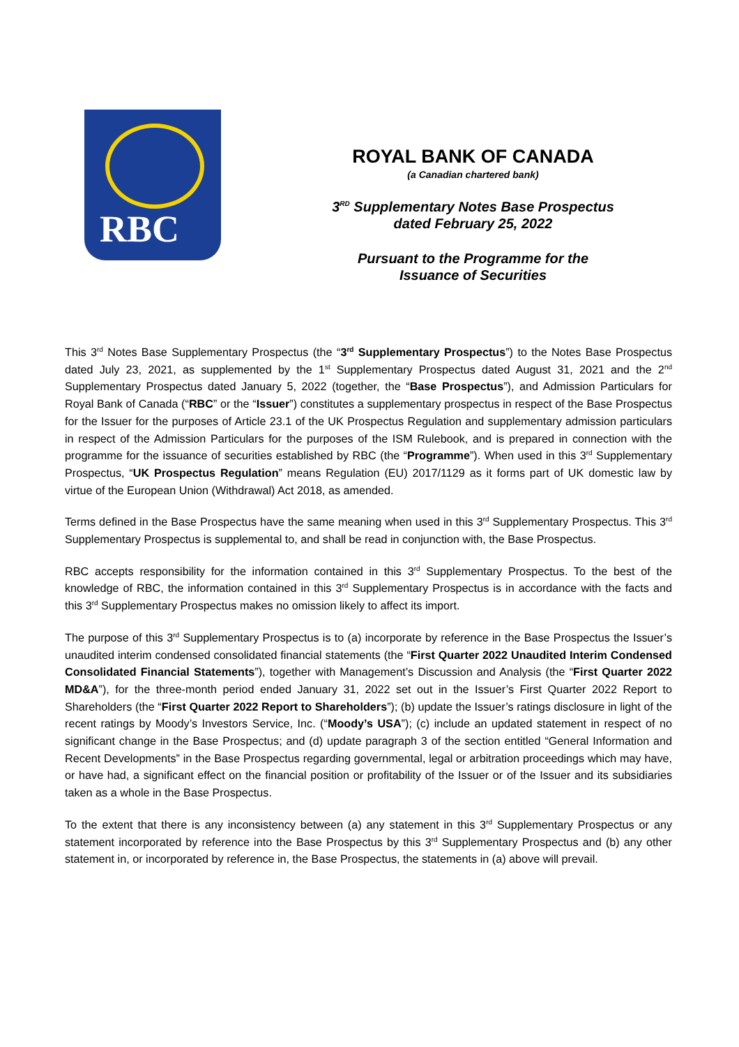RBC
ROYAL BANK OF CANADA
(a Canadian chartered bank)
3<sup>RD</sup> Supplementary Notes Base Prospectus
dated February 25, 2022
Pursuant to the Programme for the
Issuance of Securities
This 3<sup>rd</sup> Notes Base Supplementary Prospectus (the “3<sup>rd</sup> Supplementary Prospectus”) to the Notes Base Prospectus dated July 23, 2021, as supplemented by the 1<sup>st</sup> Supplementary Prospectus dated August 31, 2021 and the 2<sup>nd</sup> Supplementary Prospectus dated January 5, 2022 (together, the “Base Prospectus”), and Admission Particulars for Royal Bank of Canada (“RBC” or the “Issuer”) constitutes a supplementary prospectus in respect of the Base Prospectus for the Issuer for the purposes of Article 23.1 of the UK Prospectus Regulation and supplementary admission particulars in respect of the Admission Particulars for the purposes of the ISM Rulebook, and is prepared in connection with the programme for the issuance of securities established by RBC (the “Programme”). When used in this 3<sup>rd</sup> Supplementary Prospectus, “UK Prospectus Regulation” means Regulation (EU) 2017/1129 as it forms part of UK domestic law by virtue of the European Union (Withdrawal) Act 2018, as amended.
Terms defined in the Base Prospectus have the same meaning when used in this 3<sup>rd</sup> Supplementary Prospectus. This 3<sup>rd</sup> Supplementary Prospectus is supplemental to, and shall be read in conjunction with, the Base Prospectus.
RBC accepts responsibility for the information contained in this 3<sup>rd</sup> Supplementary Prospectus. To the best of the knowledge of RBC, the information contained in this 3<sup>rd</sup> Supplementary Prospectus is in accordance with the facts and this 3<sup>rd</sup> Supplementary Prospectus makes no omission likely to affect its import.
The purpose of this 3<sup>rd</sup> Supplementary Prospectus is to (a) incorporate by reference in the Base Prospectus the Issuer’s unaudited interim condensed consolidated financial statements (the “First Quarter 2022 Unaudited Interim Condensed Consolidated Financial Statements”), together with Management’s Discussion and Analysis (the “First Quarter 2022 MD&A”), for the three-month period ended January 31, 2022 set out in the Issuer’s First Quarter 2022 Report to Shareholders (the “First Quarter 2022 Report to Shareholders”); (b) update the Issuer’s ratings disclosure in light of the recent ratings by Moody’s Investors Service, Inc. (“Moody’s USA”); (c) include an updated statement in respect of no significant change in the Base Prospectus; and (d) update paragraph 3 of the section entitled “General Information and Recent Developments” in the Base Prospectus regarding governmental, legal or arbitration proceedings which may have, or have had, a significant effect on the financial position or profitability of the Issuer or of the Issuer and its subsidiaries taken as a whole in the Base Prospectus.
To the extent that there is any inconsistency between (a) any statement in this 3<sup>rd</sup> Supplementary Prospectus or any statement incorporated by reference into the Base Prospectus by this 3<sup>rd</sup> Supplementary Prospectus and (b) any other statement in, or incorporated by reference in, the Base Prospectus, the statements in (a) above will prevail.